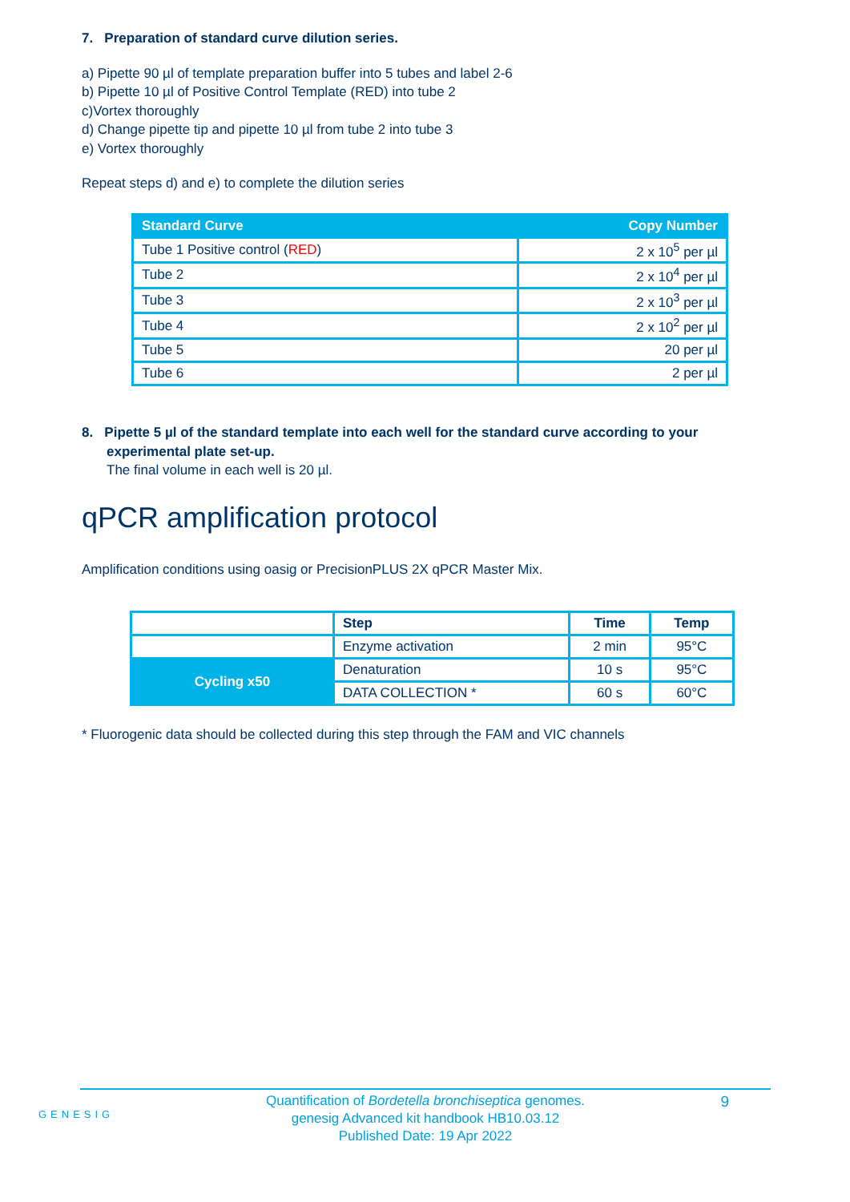7. Preparation of standard curve dilution series.
a) Pipette 90 µl of template preparation buffer into 5 tubes and label 2-6
b) Pipette 10 µl of Positive Control Template (RED) into tube 2
c)Vortex thoroughly
d) Change pipette tip and pipette 10 µl from tube 2 into tube 3
e) Vortex thoroughly
Repeat steps d) and e) to complete the dilution series
| Standard Curve | Copy Number |
| --- | --- |
| Tube 1 Positive control ( RED ) | 2 x 10<sup>5</sup> per µl |
| Tube 2 | 2 x 10<sup>4</sup> per µl |
| Tube 3 | 2 x 10<sup>3</sup> per µl |
| Tube 4 | 2 x 10<sup>2</sup> per µl |
| Tube 5 | 20 per µl |
| Tube 6 | 2 per µl |
8. Pipette 5 µl of the standard template into each well for the standard curve according to your experimental plate set-up.
The final volume in each well is 20 µl.
qPCR amplification protocol
Amplification conditions using oasig or PrecisionPLUS 2X qPCR Master Mix.
| | Step | Time | Temp |
| | Enzyme activation | 2 min | 95°C |
| Cycling x50 | Denaturation | 10 s | 95°C |
| | DATA COLLECTION * | 60 s | 60°C |
* Fluorogenic data should be collected during this step through the FAM and VIC channels
GENESIG
9
Quantification of Bordetella bronchiseptica genomes.
genesig Advanced kit handbook HB10.03.12
Published Date: 19 Apr 2022